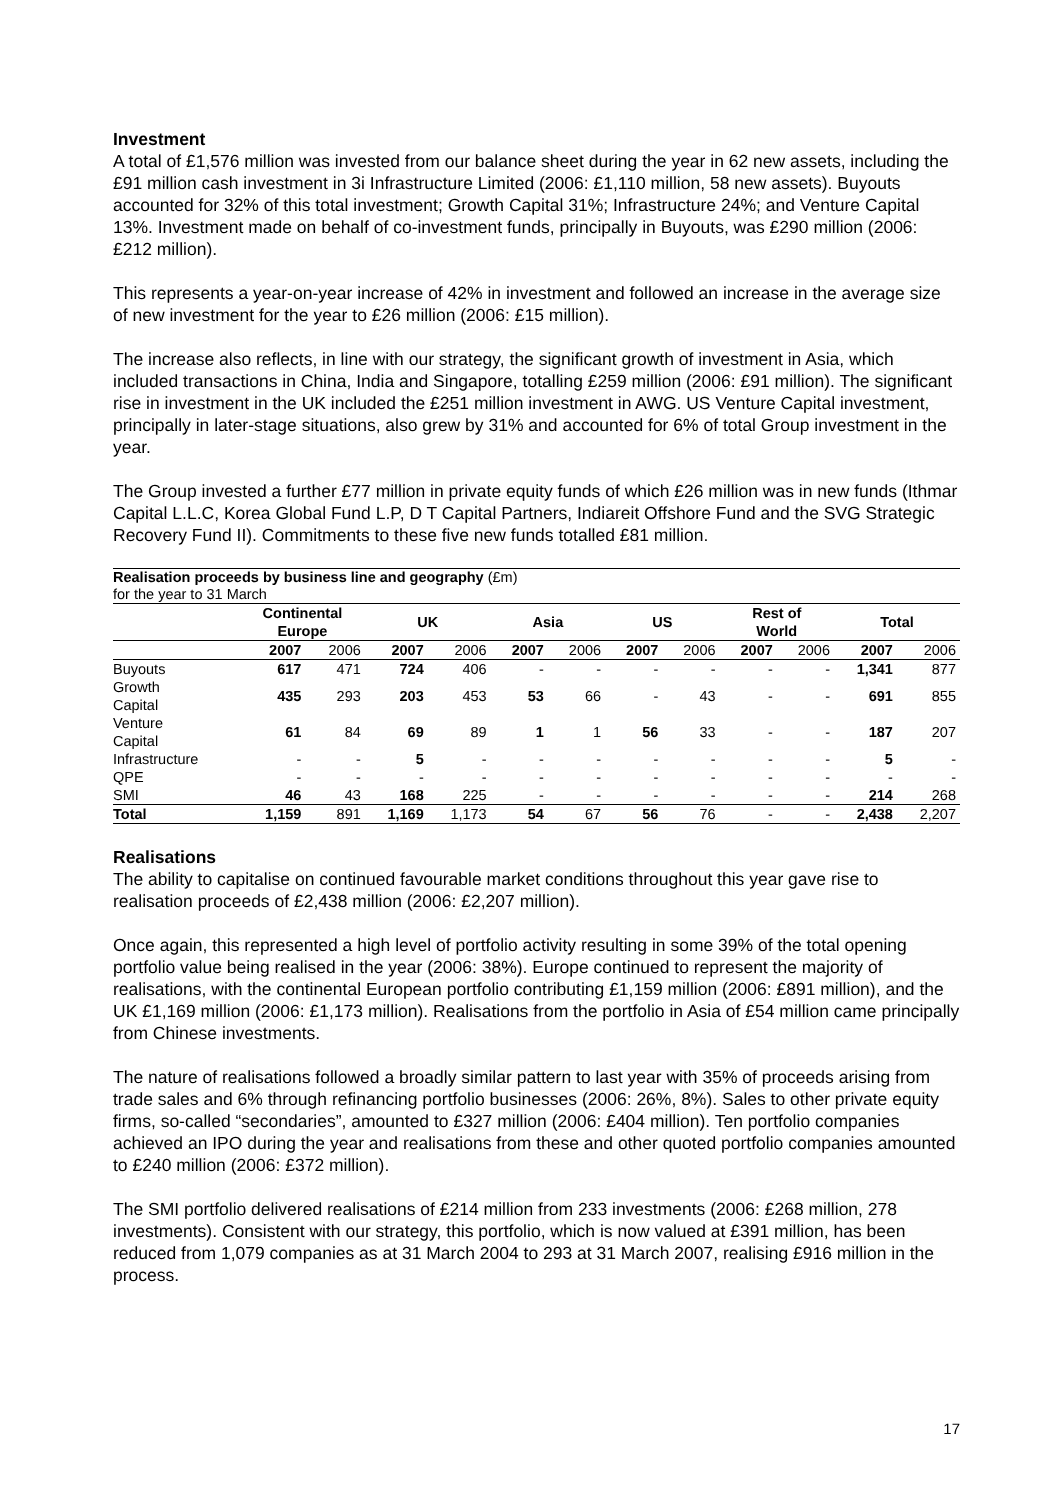Investment
A total of £1,576 million was invested from our balance sheet during the year in 62 new assets, including the £91 million cash investment in 3i Infrastructure Limited (2006: £1,110 million, 58 new assets). Buyouts accounted for 32% of this total investment; Growth Capital 31%; Infrastructure 24%; and Venture Capital 13%. Investment made on behalf of co-investment funds, principally in Buyouts, was £290 million (2006: £212 million).
This represents a year-on-year increase of 42% in investment and followed an increase in the average size of new investment for the year to £26 million (2006: £15 million).
The increase also reflects, in line with our strategy, the significant growth of investment in Asia, which included transactions in China, India and Singapore, totalling £259 million (2006: £91 million). The significant rise in investment in the UK included the £251 million investment in AWG. US Venture Capital investment, principally in later-stage situations, also grew by 31% and accounted for 6% of total Group investment in the year.
The Group invested a further £77 million in private equity funds of which £26 million was in new funds (Ithmar Capital L.L.C, Korea Global Fund L.P, D T Capital Partners, Indiareit Offshore Fund and the SVG Strategic Recovery Fund II). Commitments to these five new funds totalled £81 million.
Realisation proceeds by business line and geography (£m)
for the year to 31 March
| | Continental Europe | | UK | | Asia | | US | | Rest of World | | Total | |
| --- | --- | --- | --- | --- | --- | --- | --- | --- | --- | --- | --- | --- |
| | 2007 | 2006 | 2007 | 2006 | 2007 | 2006 | 2007 | 2006 | 2007 | 2006 | 2007 | 2006 |
| Buyouts | 617 | 471 | 724 | 406 | - | - | - | - | - | - | 1,341 | 877 |
| Growth Capital | 435 | 293 | 203 | 453 | 53 | 66 | - | 43 | - | - | 691 | 855 |
| Venture Capital | 61 | 84 | 69 | 89 | 1 | 1 | 56 | 33 | - | - | 187 | 207 |
| Infrastructure | - | - | 5 | - | - | - | - | - | - | - | 5 | - |
| QPE | - | - | - | - | - | - | - | - | - | - | - | - |
| SMI | 46 | 43 | 168 | 225 | - | - | - | - | - | - | 214 | 268 |
| Total | 1,159 | 891 | 1,169 | 1,173 | 54 | 67 | 56 | 76 | - | - | 2,438 | 2,207 |
Realisations
The ability to capitalise on continued favourable market conditions throughout this year gave rise to realisation proceeds of £2,438 million (2006: £2,207 million).
Once again, this represented a high level of portfolio activity resulting in some 39% of the total opening portfolio value being realised in the year (2006: 38%). Europe continued to represent the majority of realisations, with the continental European portfolio contributing £1,159 million (2006: £891 million), and the UK £1,169 million (2006: £1,173 million). Realisations from the portfolio in Asia of £54 million came principally from Chinese investments.
The nature of realisations followed a broadly similar pattern to last year with 35% of proceeds arising from trade sales and 6% through refinancing portfolio businesses (2006: 26%, 8%). Sales to other private equity firms, so-called “secondaries”, amounted to £327 million (2006: £404 million). Ten portfolio companies achieved an IPO during the year and realisations from these and other quoted portfolio companies amounted to £240 million (2006: £372 million).
The SMI portfolio delivered realisations of £214 million from 233 investments (2006: £268 million, 278 investments). Consistent with our strategy, this portfolio, which is now valued at £391 million, has been reduced from 1,079 companies as at 31 March 2004 to 293 at 31 March 2007, realising £916 million in the process.
17